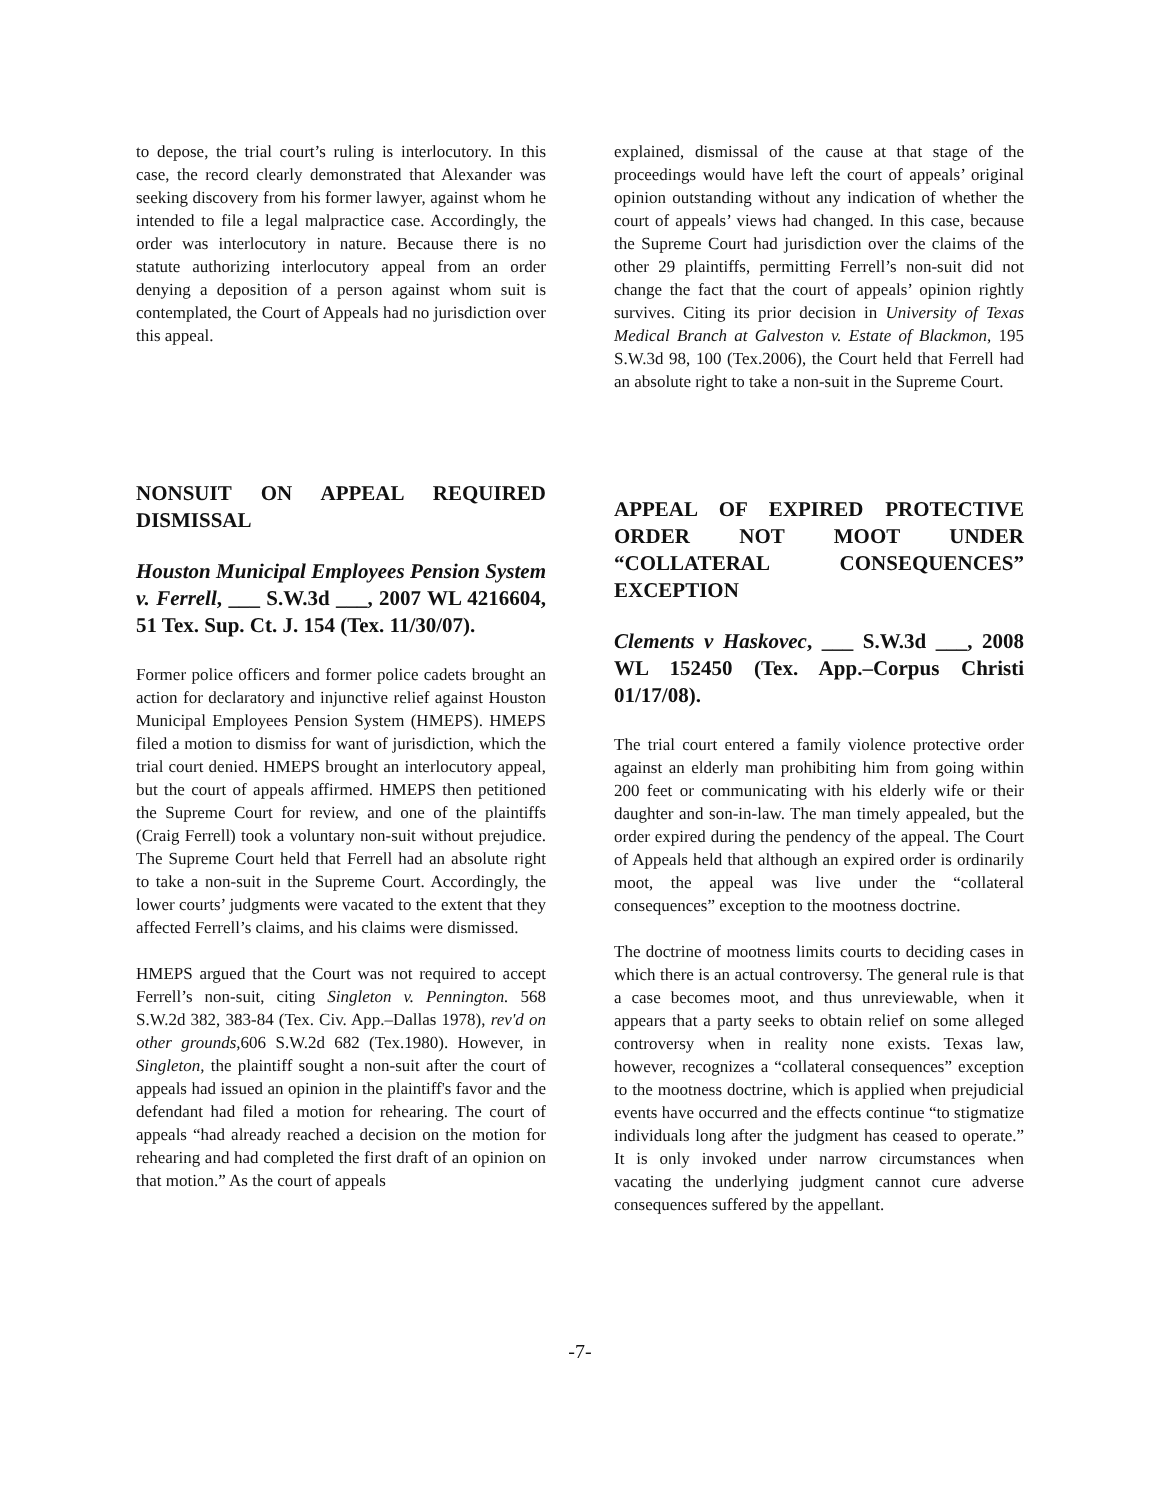to depose, the trial court’s ruling is interlocutory. In this case, the record clearly demonstrated that Alexander was seeking discovery from his former lawyer, against whom he intended to file a legal malpractice case. Accordingly, the order was interlocutory in nature. Because there is no statute authorizing interlocutory appeal from an order denying a deposition of a person against whom suit is contemplated, the Court of Appeals had no jurisdiction over this appeal.
NONSUIT ON APPEAL REQUIRED DISMISSAL
Houston Municipal Employees Pension System v. Ferrell, ___ S.W.3d ___, 2007 WL 4216604, 51 Tex. Sup. Ct. J. 154 (Tex. 11/30/07).
Former police officers and former police cadets brought an action for declaratory and injunctive relief against Houston Municipal Employees Pension System (HMEPS). HMEPS filed a motion to dismiss for want of jurisdiction, which the trial court denied. HMEPS brought an interlocutory appeal, but the court of appeals affirmed. HMEPS then petitioned the Supreme Court for review, and one of the plaintiffs (Craig Ferrell) took a voluntary non-suit without prejudice. The Supreme Court held that Ferrell had an absolute right to take a non-suit in the Supreme Court. Accordingly, the lower courts’ judgments were vacated to the extent that they affected Ferrell’s claims, and his claims were dismissed.
HMEPS argued that the Court was not required to accept Ferrell’s non-suit, citing Singleton v. Pennington. 568 S.W.2d 382, 383-84 (Tex. Civ. App.–Dallas 1978), rev'd on other grounds, 606 S.W.2d 682 (Tex.1980). However, in Singleton, the plaintiff sought a non-suit after the court of appeals had issued an opinion in the plaintiff's favor and the defendant had filed a motion for rehearing. The court of appeals “had already reached a decision on the motion for rehearing and had completed the first draft of an opinion on that motion.” As the court of appeals
explained, dismissal of the cause at that stage of the proceedings would have left the court of appeals’ original opinion outstanding without any indication of whether the court of appeals’ views had changed. In this case, because the Supreme Court had jurisdiction over the claims of the other 29 plaintiffs, permitting Ferrell’s non-suit did not change the fact that the court of appeals’ opinion rightly survives. Citing its prior decision in University of Texas Medical Branch at Galveston v. Estate of Blackmon, 195 S.W.3d 98, 100 (Tex.2006), the Court held that Ferrell had an absolute right to take a non-suit in the Supreme Court.
APPEAL OF EXPIRED PROTECTIVE ORDER NOT MOOT UNDER “COLLATERAL CONSEQUENCES” EXCEPTION
Clements v Haskovec, ___ S.W.3d ___, 2008 WL 152450 (Tex. App.–Corpus Christi 01/17/08).
The trial court entered a family violence protective order against an elderly man prohibiting him from going within 200 feet or communicating with his elderly wife or their daughter and son-in-law. The man timely appealed, but the order expired during the pendency of the appeal. The Court of Appeals held that although an expired order is ordinarily moot, the appeal was live under the “collateral consequences” exception to the mootness doctrine.
The doctrine of mootness limits courts to deciding cases in which there is an actual controversy. The general rule is that a case becomes moot, and thus unreviewable, when it appears that a party seeks to obtain relief on some alleged controversy when in reality none exists. Texas law, however, recognizes a “collateral consequences” exception to the mootness doctrine, which is applied when prejudicial events have occurred and the effects continue “to stigmatize individuals long after the judgment has ceased to operate.” It is only invoked under narrow circumstances when vacating the underlying judgment cannot cure adverse consequences suffered by the appellant.
-7-